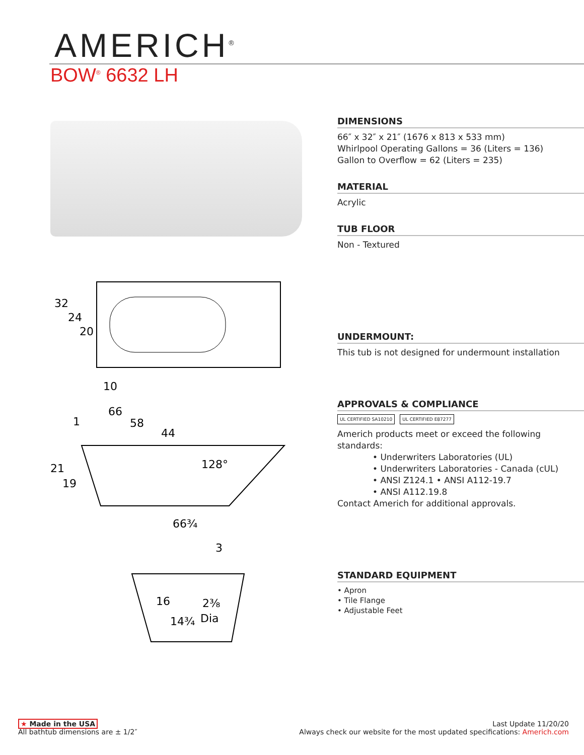AMERICH<sup>®</sup>
BOW<sup>®</sup> 6632 LH
32
24
20
10
66
58
44
1
21
19
128°
66¾
3
16
2⅜
14¾
Dia
DIMENSIONS
66″ x 32″ x 21″ (1676 x 813 x 533 mm)
Whirlpool Operating Gallons = 36 (Liters = 136)
Gallon to Overflow = 62 (Liters = 235)
MATERIAL
Acrylic
TUB FLOOR
Non - Textured
UNDERMOUNT:
This tub is not designed for undermount installation
APPROVALS & COMPLIANCE
UL CERTIFIED SA10210 UL CERTIFIED E87277
Americh products meet or exceed the following standards:
• Underwriters Laboratories (UL)
• Underwriters Laboratories - Canada (cUL)
• ANSI Z124.1 • ANSI A112-19.7
• ANSI A112.19.8
Contact Americh for additional approvals.
STANDARD EQUIPMENT
• Apron
• Tile Flange
• Adjustable Feet
★ Made in the USA
All bathtub dimensions are ± 1/2″
Last Update 11/20/20
Always check our website for the most updated specifications: Americh.com